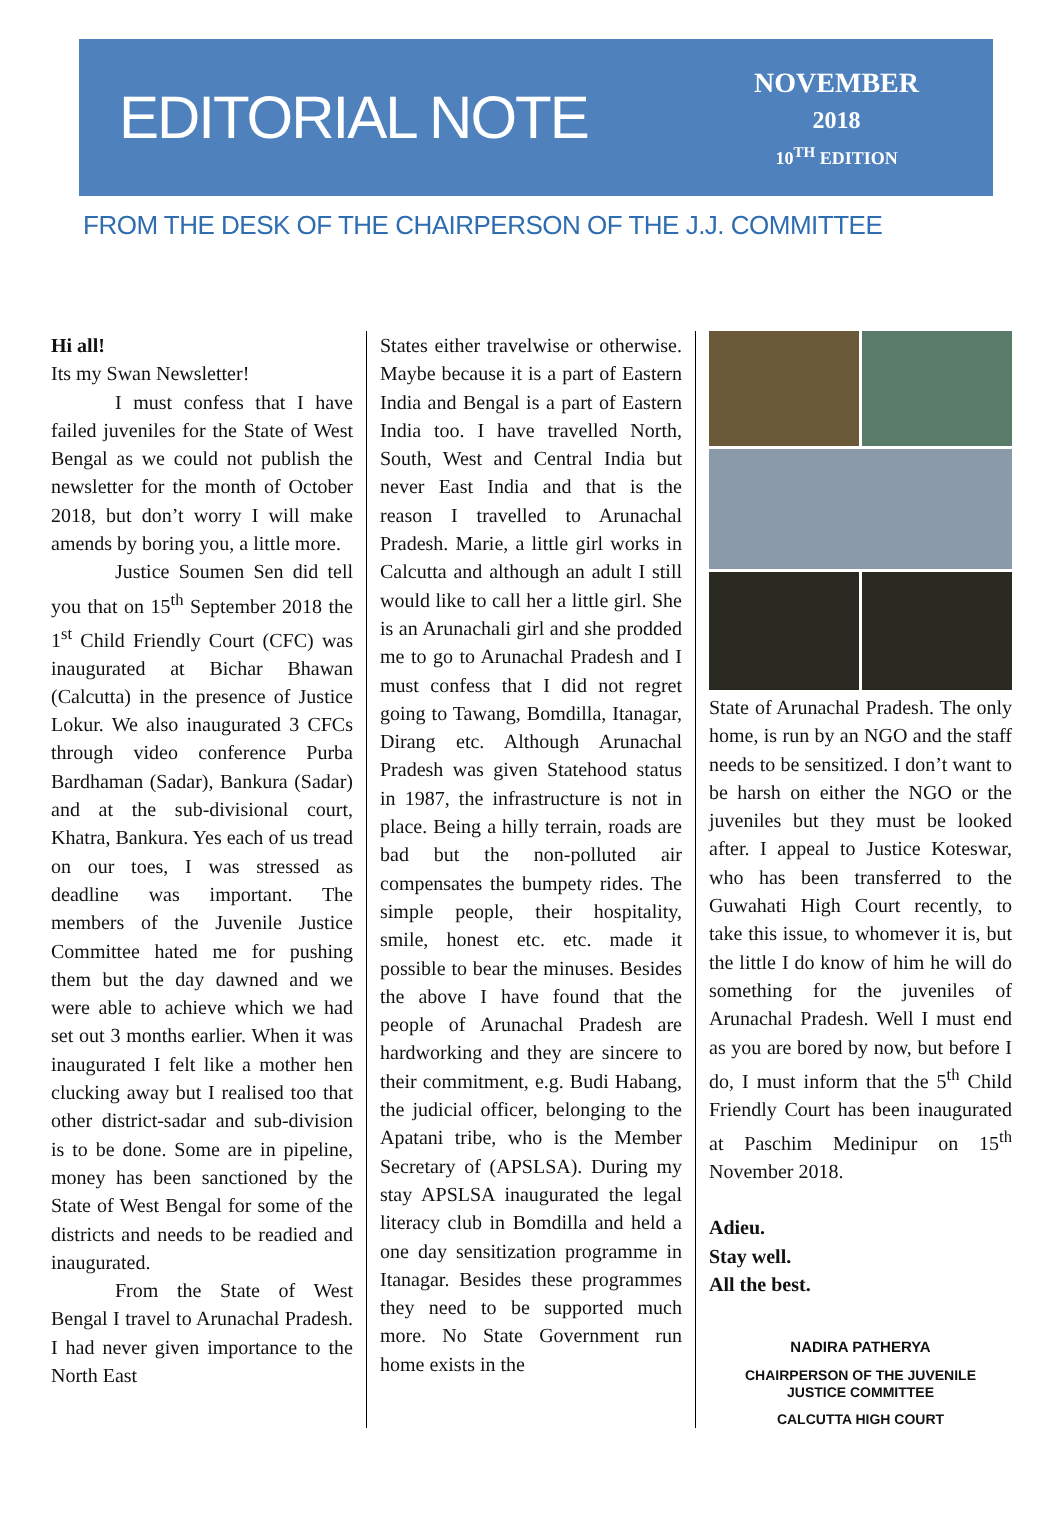EDITORIAL NOTE
NOVEMBER
2018
10<sup>TH</sup> EDITION
FROM THE DESK OF THE CHAIRPERSON OF THE J.J. COMMITTEE
Hi all!
Its my Swan Newsletter!
I must confess that I have failed juveniles for the State of West Bengal as we could not publish the newsletter for the month of October 2018, but don’t worry I will make amends by boring you, a little more.
Justice Soumen Sen did tell you that on 15<sup>th</sup> September 2018 the 1<sup>st</sup> Child Friendly Court (CFC) was inaugurated at Bichar Bhawan (Calcutta) in the presence of Justice Lokur. We also inaugurated 3 CFCs through video conference Purba Bardhaman (Sadar), Bankura (Sadar) and at the sub-divisional court, Khatra, Bankura. Yes each of us tread on our toes, I was stressed as deadline was important. The members of the Juvenile Justice Committee hated me for pushing them but the day dawned and we were able to achieve which we had set out 3 months earlier. When it was inaugurated I felt like a mother hen clucking away but I realised too that other district-sadar and sub-division is to be done. Some are in pipeline, money has been sanctioned by the State of West Bengal for some of the districts and needs to be readied and inaugurated.
From the State of West Bengal I travel to Arunachal Pradesh. I had never given importance to the North East
States either travelwise or otherwise. Maybe because it is a part of Eastern India and Bengal is a part of Eastern India too. I have travelled North, South, West and Central India but never East India and that is the reason I travelled to Arunachal Pradesh. Marie, a little girl works in Calcutta and although an adult I still would like to call her a little girl. She is an Arunachali girl and she prodded me to go to Arunachal Pradesh and I must confess that I did not regret going to Tawang, Bomdilla, Itanagar, Dirang etc. Although Arunachal Pradesh was given Statehood status in 1987, the infrastructure is not in place. Being a hilly terrain, roads are bad but the non-polluted air compensates the bumpety rides. The simple people, their hospitality, smile, honest etc. etc. made it possible to bear the minuses. Besides the above I have found that the people of Arunachal Pradesh are hardworking and they are sincere to their commitment, e.g. Budi Habang, the judicial officer, belonging to the Apatani tribe, who is the Member Secretary of (APSLSA). During my stay APSLSA inaugurated the legal literacy club in Bomdilla and held a one day sensitization programme in Itanagar. Besides these programmes they need to be supported much more. No State Government run home exists in the
State of Arunachal Pradesh. The only home, is run by an NGO and the staff needs to be sensitized. I don’t want to be harsh on either the NGO or the juveniles but they must be looked after. I appeal to Justice Koteswar, who has been transferred to the Guwahati High Court recently, to take this issue, to whomever it is, but the little I do know of him he will do something for the juveniles of Arunachal Pradesh. Well I must end as you are bored by now, but before I do, I must inform that the 5<sup>th</sup> Child Friendly Court has been inaugurated at Paschim Medinipur on 15<sup>th</sup> November 2018.
Adieu.
Stay well.
All the best.
NADIRA PATHERYA
CHAIRPERSON OF THE JUVENILE
JUSTICE COMMITTEE
CALCUTTA HIGH COURT